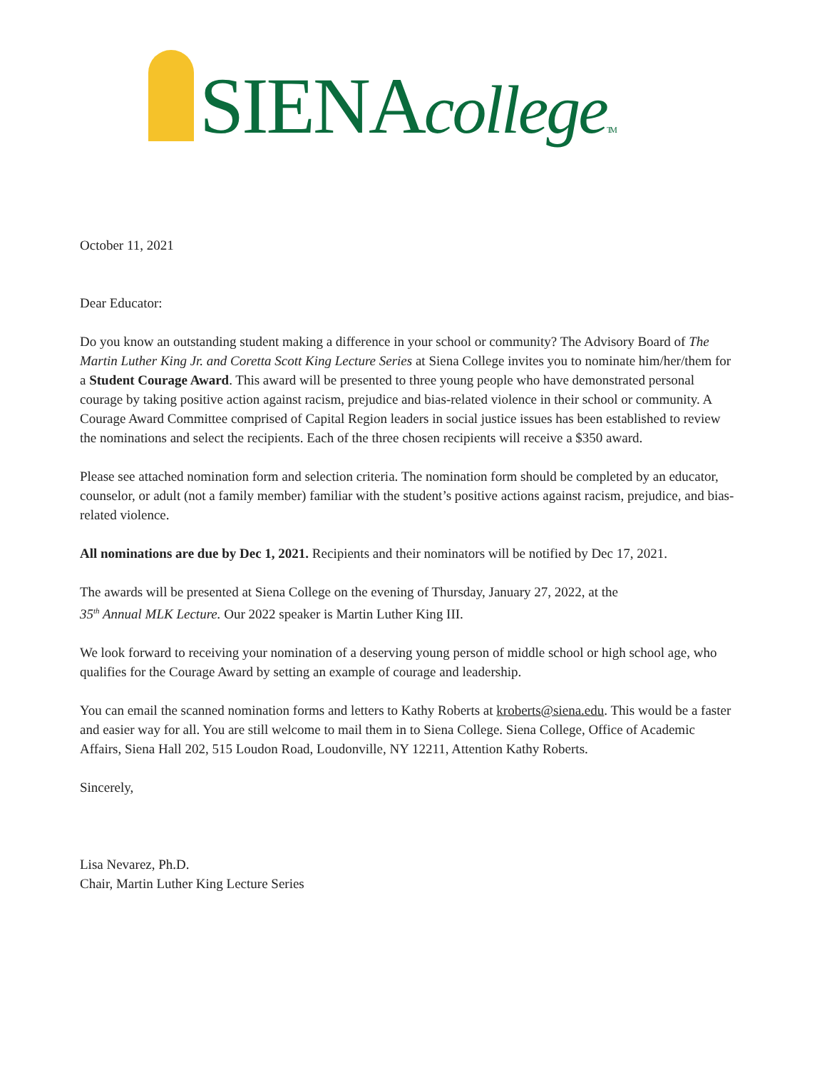SIENAcollege TM
October 11, 2021
Dear Educator:
Do you know an outstanding student making a difference in your school or community? The Advisory Board of The Martin Luther King Jr. and Coretta Scott King Lecture Series at Siena College invites you to nominate him/her/them for a Student Courage Award. This award will be presented to three young people who have demonstrated personal courage by taking positive action against racism, prejudice and bias-related violence in their school or community. A Courage Award Committee comprised of Capital Region leaders in social justice issues has been established to review the nominations and select the recipients. Each of the three chosen recipients will receive a $350 award.
Please see attached nomination form and selection criteria. The nomination form should be completed by an educator, counselor, or adult (not a family member) familiar with the student’s positive actions against racism, prejudice, and bias-related violence.
All nominations are due by Dec 1, 2021. Recipients and their nominators will be notified by Dec 17, 2021.
The awards will be presented at Siena College on the evening of Thursday, January 27, 2022, at the
35<sup>th</sup> Annual MLK Lecture. Our 2022 speaker is Martin Luther King III.
We look forward to receiving your nomination of a deserving young person of middle school or high school age, who qualifies for the Courage Award by setting an example of courage and leadership.
You can email the scanned nomination forms and letters to Kathy Roberts at kroberts@siena.edu. This would be a faster and easier way for all. You are still welcome to mail them in to Siena College. Siena College, Office of Academic Affairs, Siena Hall 202, 515 Loudon Road, Loudonville, NY 12211, Attention Kathy Roberts.
Sincerely,
Lisa Nevarez, Ph.D.
Chair, Martin Luther King Lecture Series